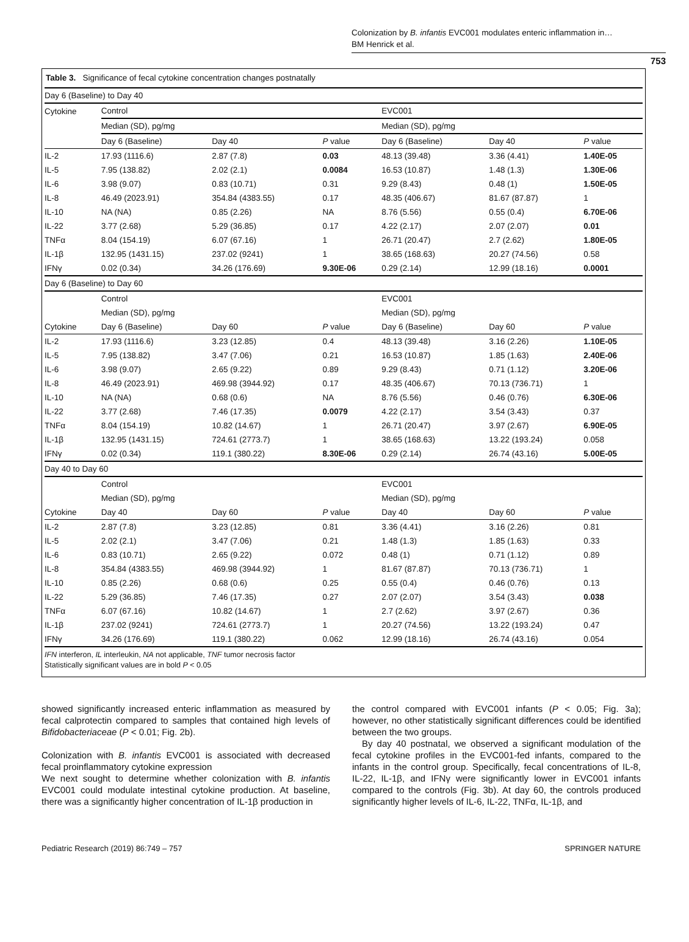Colonization by B. infantis EVC001 modulates enteric inflammation in…
BM Henrick et al.
753
Table 3. Significance of fecal cytokine concentration changes postnatally
| Day 6 (Baseline) to Day 40 | | | | | | |
| Cytokine | Control | | | EVC001 | | |
| | Median (SD), pg/mg | | | Median (SD), pg/mg | | |
| | Day 6 (Baseline) | Day 40 | P value | Day 6 (Baseline) | Day 40 | P value |
| IL-2 | 17.93 (1116.6) | 2.87 (7.8) | 0.03 | 48.13 (39.48) | 3.36 (4.41) | 1.40E-05 |
| IL-5 | 7.95 (138.82) | 2.02 (2.1) | 0.0084 | 16.53 (10.87) | 1.48 (1.3) | 1.30E-06 |
| IL-6 | 3.98 (9.07) | 0.83 (10.71) | 0.31 | 9.29 (8.43) | 0.48 (1) | 1.50E-05 |
| IL-8 | 46.49 (2023.91) | 354.84 (4383.55) | 0.17 | 48.35 (406.67) | 81.67 (87.87) | 1 |
| IL-10 | NA (NA) | 0.85 (2.26) | NA | 8.76 (5.56) | 0.55 (0.4) | 6.70E-06 |
| IL-22 | 3.77 (2.68) | 5.29 (36.85) | 0.17 | 4.22 (2.17) | 2.07 (2.07) | 0.01 |
| TNFα | 8.04 (154.19) | 6.07 (67.16) | 1 | 26.71 (20.47) | 2.7 (2.62) | 1.80E-05 |
| IL-1β | 132.95 (1431.15) | 237.02 (9241) | 1 | 38.65 (168.63) | 20.27 (74.56) | 0.58 |
| IFNγ | 0.02 (0.34) | 34.26 (176.69) | 9.30E-06 | 0.29 (2.14) | 12.99 (18.16) | 0.0001 |
| Day 6 (Baseline) to Day 60 | | | | | | |
| | Control | | | EVC001 | | |
| | Median (SD), pg/mg | | | Median (SD), pg/mg | | |
| Cytokine | Day 6 (Baseline) | Day 60 | P value | Day 6 (Baseline) | Day 60 | P value |
| IL-2 | 17.93 (1116.6) | 3.23 (12.85) | 0.4 | 48.13 (39.48) | 3.16 (2.26) | 1.10E-05 |
| IL-5 | 7.95 (138.82) | 3.47 (7.06) | 0.21 | 16.53 (10.87) | 1.85 (1.63) | 2.40E-06 |
| IL-6 | 3.98 (9.07) | 2.65 (9.22) | 0.89 | 9.29 (8.43) | 0.71 (1.12) | 3.20E-06 |
| IL-8 | 46.49 (2023.91) | 469.98 (3944.92) | 0.17 | 48.35 (406.67) | 70.13 (736.71) | 1 |
| IL-10 | NA (NA) | 0.68 (0.6) | NA | 8.76 (5.56) | 0.46 (0.76) | 6.30E-06 |
| IL-22 | 3.77 (2.68) | 7.46 (17.35) | 0.0079 | 4.22 (2.17) | 3.54 (3.43) | 0.37 |
| TNFα | 8.04 (154.19) | 10.82 (14.67) | 1 | 26.71 (20.47) | 3.97 (2.67) | 6.90E-05 |
| IL-1β | 132.95 (1431.15) | 724.61 (2773.7) | 1 | 38.65 (168.63) | 13.22 (193.24) | 0.058 |
| IFNγ | 0.02 (0.34) | 119.1 (380.22) | 8.30E-06 | 0.29 (2.14) | 26.74 (43.16) | 5.00E-05 |
| Day 40 to Day 60 | | | | | | |
| | Control | | | EVC001 | | |
| | Median (SD), pg/mg | | | Median (SD), pg/mg | | |
| Cytokine | Day 40 | Day 60 | P value | Day 40 | Day 60 | P value |
| IL-2 | 2.87 (7.8) | 3.23 (12.85) | 0.81 | 3.36 (4.41) | 3.16 (2.26) | 0.81 |
| IL-5 | 2.02 (2.1) | 3.47 (7.06) | 0.21 | 1.48 (1.3) | 1.85 (1.63) | 0.33 |
| IL-6 | 0.83 (10.71) | 2.65 (9.22) | 0.072 | 0.48 (1) | 0.71 (1.12) | 0.89 |
| IL-8 | 354.84 (4383.55) | 469.98 (3944.92) | 1 | 81.67 (87.87) | 70.13 (736.71) | 1 |
| IL-10 | 0.85 (2.26) | 0.68 (0.6) | 0.25 | 0.55 (0.4) | 0.46 (0.76) | 0.13 |
| IL-22 | 5.29 (36.85) | 7.46 (17.35) | 0.27 | 2.07 (2.07) | 3.54 (3.43) | 0.038 |
| TNFα | 6.07 (67.16) | 10.82 (14.67) | 1 | 2.7 (2.62) | 3.97 (2.67) | 0.36 |
| IL-1β | 237.02 (9241) | 724.61 (2773.7) | 1 | 20.27 (74.56) | 13.22 (193.24) | 0.47 |
| IFNγ | 34.26 (176.69) | 119.1 (380.22) | 0.062 | 12.99 (18.16) | 26.74 (43.16) | 0.054 |
| IFN interferon, IL interleukin, NA not applicable, TNF tumor necrosis factor Statistically significant values are in bold P < 0.05 | | | | | | |
showed significantly increased enteric inflammation as measured by fecal calprotectin compared to samples that contained high levels of Bifidobacteriaceae (P < 0.01; Fig. 2b).
Colonization with B. infantis EVC001 is associated with decreased fecal proinflammatory cytokine expression
We next sought to determine whether colonization with B. infantis EVC001 could modulate intestinal cytokine production. At baseline, there was a significantly higher concentration of IL-1β production in
the control compared with EVC001 infants (P < 0.05; Fig. 3a); however, no other statistically significant differences could be identified between the two groups.
By day 40 postnatal, we observed a significant modulation of the fecal cytokine profiles in the EVC001-fed infants, compared to the infants in the control group. Specifically, fecal concentrations of IL-8, IL-22, IL-1β, and IFNγ were significantly lower in EVC001 infants compared to the controls (Fig. 3b). At day 60, the controls produced significantly higher levels of IL-6, IL-22, TNFα, IL-1β, and
Pediatric Research (2019) 86:749 – 757 SPRINGER NATURE